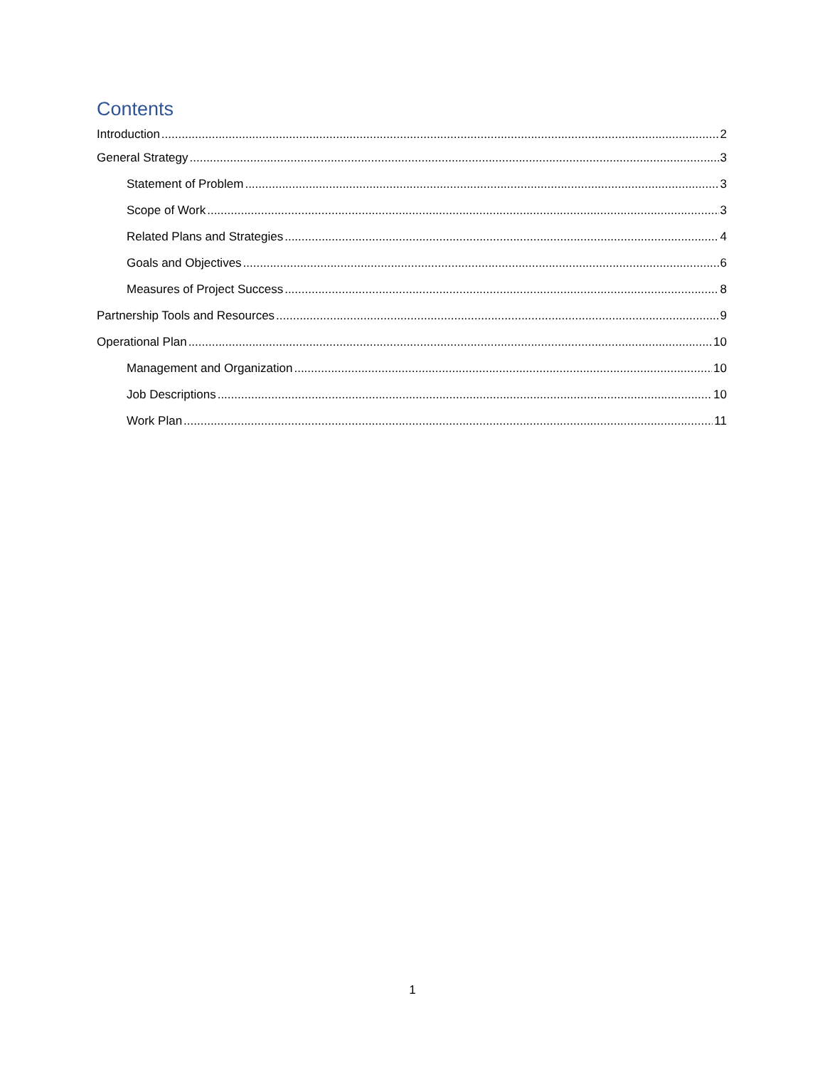Contents
Introduction 2
General Strategy 3
Statement of Problem 3
Scope of Work 3
Related Plans and Strategies 4
Goals and Objectives 6
Measures of Project Success 8
Partnership Tools and Resources 9
Operational Plan 10
Management and Organization 10
Job Descriptions 10
Work Plan 11
1